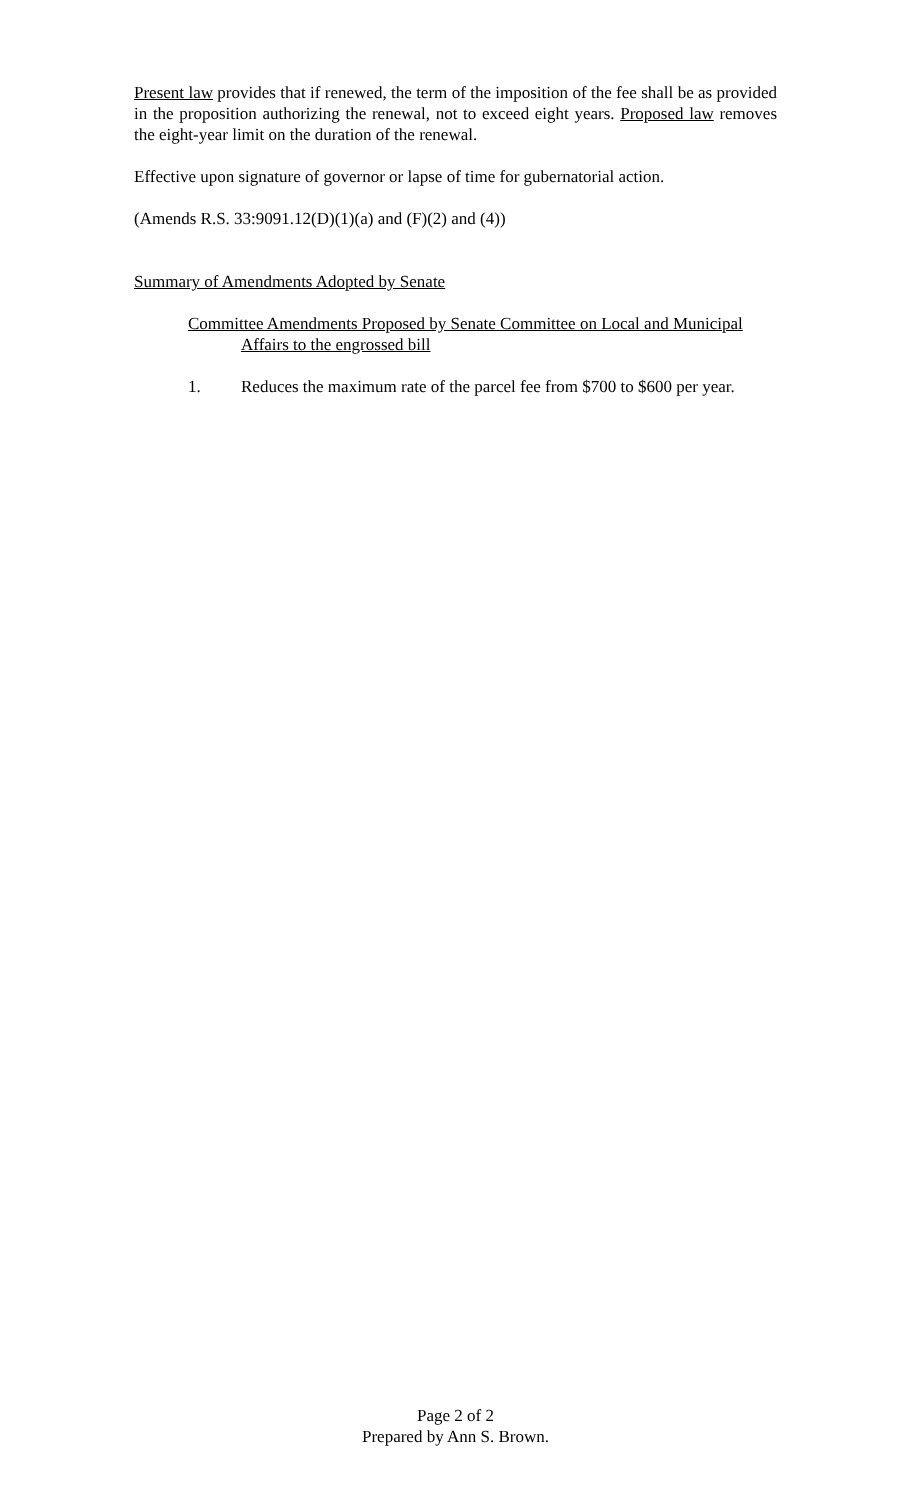Present law provides that if renewed, the term of the imposition of the fee shall be as provided in the proposition authorizing the renewal, not to exceed eight years. Proposed law removes the eight-year limit on the duration of the renewal.
Effective upon signature of governor or lapse of time for gubernatorial action.
(Amends R.S. 33:9091.12(D)(1)(a) and (F)(2) and (4))
Summary of Amendments Adopted by Senate
Committee Amendments Proposed by Senate Committee on Local and Municipal Affairs to the engrossed bill
1. Reduces the maximum rate of the parcel fee from $700 to $600 per year.
Page 2 of 2
Prepared by Ann S. Brown.